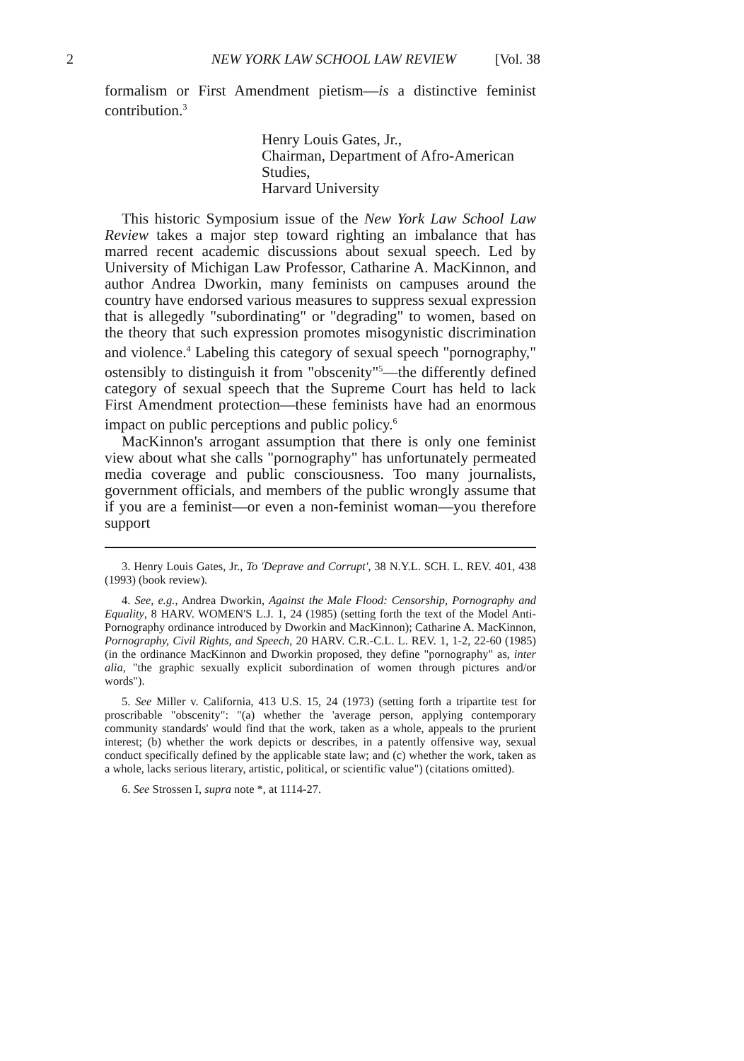2 NEW YORK LAW SCHOOL LAW REVIEW [Vol. 38
formalism or First Amendment pietism—is a distinctive feminist contribution.<sup>3</sup>
Henry Louis Gates, Jr.,
Chairman, Department of Afro-American Studies,
Harvard University
This historic Symposium issue of the New York Law School Law Review takes a major step toward righting an imbalance that has marred recent academic discussions about sexual speech. Led by University of Michigan Law Professor, Catharine A. MacKinnon, and author Andrea Dworkin, many feminists on campuses around the country have endorsed various measures to suppress sexual expression that is allegedly "subordinating" or "degrading" to women, based on the theory that such expression promotes misogynistic discrimination and violence.<sup>4</sup> Labeling this category of sexual speech "pornography," ostensibly to distinguish it from "obscenity"<sup>5</sup>—the differently defined category of sexual speech that the Supreme Court has held to lack First Amendment protection—these feminists have had an enormous impact on public perceptions and public policy.<sup>6</sup>
MacKinnon's arrogant assumption that there is only one feminist view about what she calls "pornography" has unfortunately permeated media coverage and public consciousness. Too many journalists, government officials, and members of the public wrongly assume that if you are a feminist—or even a non-feminist woman—you therefore support
3. Henry Louis Gates, Jr., To 'Deprave and Corrupt', 38 N.Y.L. SCH. L. REV. 401, 438 (1993) (book review).
4. See, e.g., Andrea Dworkin, Against the Male Flood: Censorship, Pornography and Equality, 8 HARV. WOMEN'S L.J. 1, 24 (1985) (setting forth the text of the Model Anti-Pornography ordinance introduced by Dworkin and MacKinnon); Catharine A. MacKinnon, Pornography, Civil Rights, and Speech, 20 HARV. C.R.-C.L. L. REV. 1, 1-2, 22-60 (1985) (in the ordinance MacKinnon and Dworkin proposed, they define "pornography" as, inter alia, "the graphic sexually explicit subordination of women through pictures and/or words").
5. See Miller v. California, 413 U.S. 15, 24 (1973) (setting forth a tripartite test for proscribable "obscenity": "(a) whether the 'average person, applying contemporary community standards' would find that the work, taken as a whole, appeals to the prurient interest; (b) whether the work depicts or describes, in a patently offensive way, sexual conduct specifically defined by the applicable state law; and (c) whether the work, taken as a whole, lacks serious literary, artistic, political, or scientific value") (citations omitted).
6. See Strossen I, supra note *, at 1114-27.